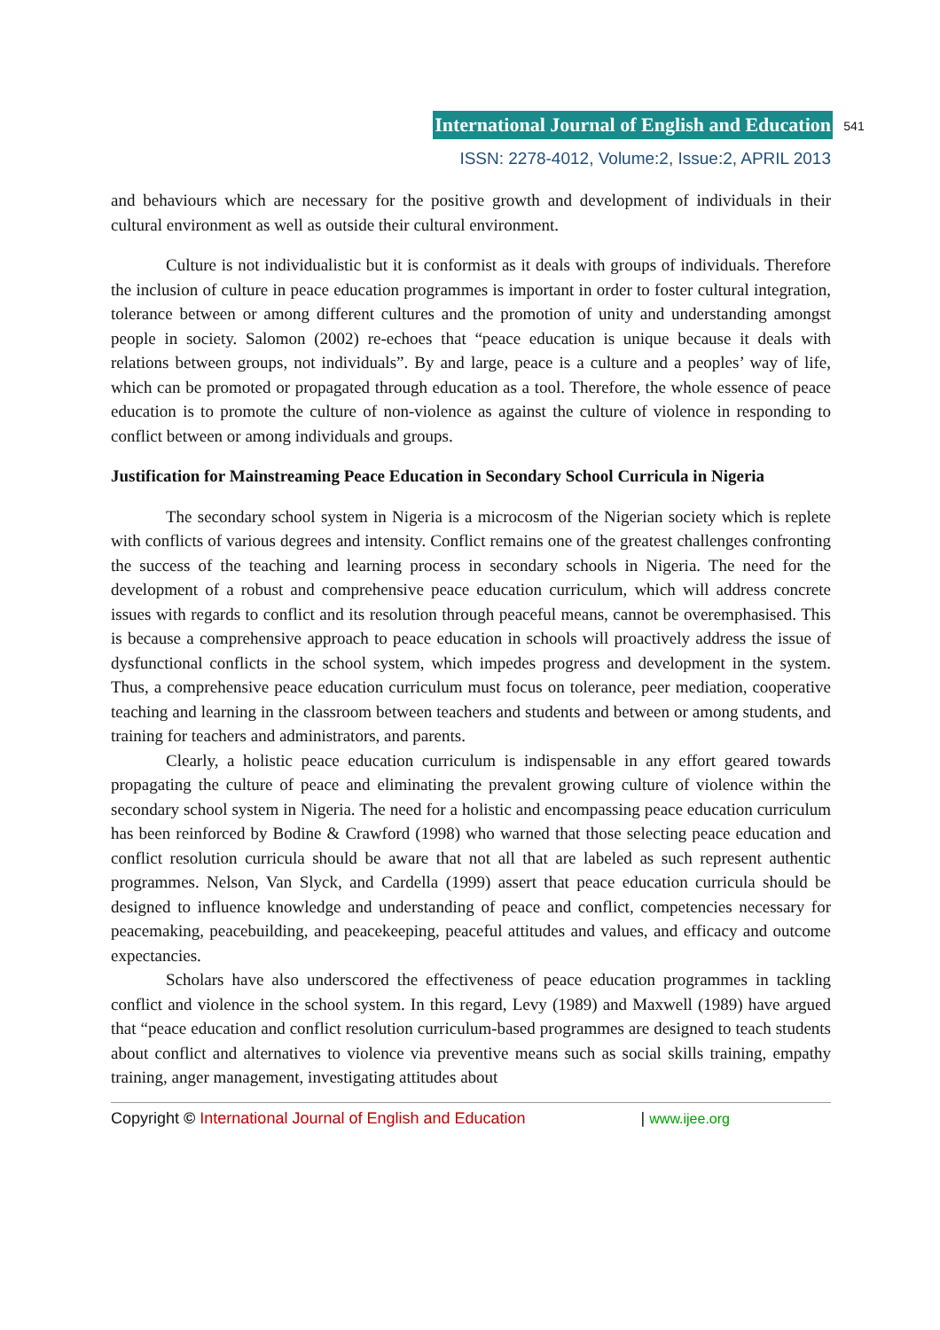International Journal of English and Education 541
ISSN: 2278-4012, Volume:2, Issue:2, APRIL 2013
and behaviours which are necessary for the positive growth and development of individuals in their cultural environment as well as outside their cultural environment.
Culture is not individualistic but it is conformist as it deals with groups of individuals. Therefore the inclusion of culture in peace education programmes is important in order to foster cultural integration, tolerance between or among different cultures and the promotion of unity and understanding amongst people in society. Salomon (2002) re-echoes that “peace education is unique because it deals with relations between groups, not individuals”. By and large, peace is a culture and a peoples’ way of life, which can be promoted or propagated through education as a tool. Therefore, the whole essence of peace education is to promote the culture of non-violence as against the culture of violence in responding to conflict between or among individuals and groups.
Justification for Mainstreaming Peace Education in Secondary School Curricula in Nigeria
The secondary school system in Nigeria is a microcosm of the Nigerian society which is replete with conflicts of various degrees and intensity. Conflict remains one of the greatest challenges confronting the success of the teaching and learning process in secondary schools in Nigeria. The need for the development of a robust and comprehensive peace education curriculum, which will address concrete issues with regards to conflict and its resolution through peaceful means, cannot be overemphasised. This is because a comprehensive approach to peace education in schools will proactively address the issue of dysfunctional conflicts in the school system, which impedes progress and development in the system. Thus, a comprehensive peace education curriculum must focus on tolerance, peer mediation, cooperative teaching and learning in the classroom between teachers and students and between or among students, and training for teachers and administrators, and parents.
Clearly, a holistic peace education curriculum is indispensable in any effort geared towards propagating the culture of peace and eliminating the prevalent growing culture of violence within the secondary school system in Nigeria. The need for a holistic and encompassing peace education curriculum has been reinforced by Bodine & Crawford (1998) who warned that those selecting peace education and conflict resolution curricula should be aware that not all that are labeled as such represent authentic programmes. Nelson, Van Slyck, and Cardella (1999) assert that peace education curricula should be designed to influence knowledge and understanding of peace and conflict, competencies necessary for peacemaking, peacebuilding, and peacekeeping, peaceful attitudes and values, and efficacy and outcome expectancies.
Scholars have also underscored the effectiveness of peace education programmes in tackling conflict and violence in the school system. In this regard, Levy (1989) and Maxwell (1989) have argued that “peace education and conflict resolution curriculum-based programmes are designed to teach students about conflict and alternatives to violence via preventive means such as social skills training, empathy training, anger management, investigating attitudes about
Copyright © International Journal of English and Education | www.ijee.org